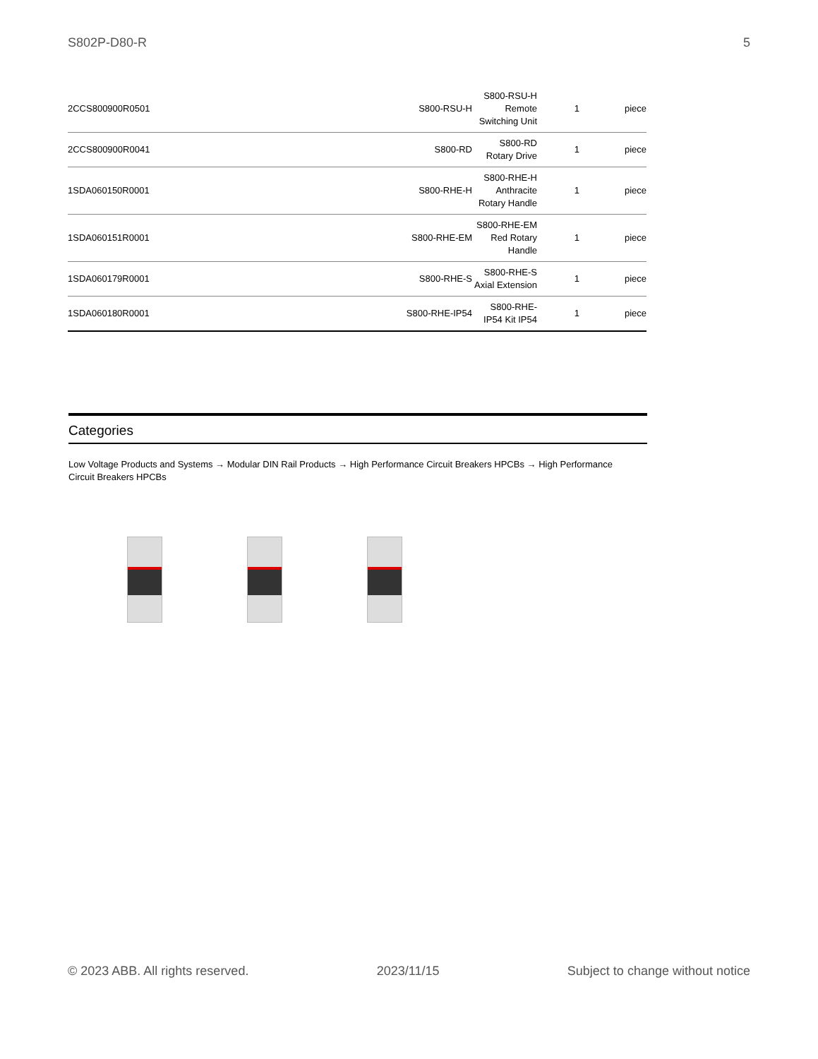S802P-D80-R 5
| 2CCS800900R0501 | S800-RSU-H | S800-RSU-H Remote Switching Unit | 1 | piece |
| 2CCS800900R0041 | S800-RD | S800-RD Rotary Drive | 1 | piece |
| 1SDA060150R0001 | S800-RHE-H | S800-RHE-H Anthracite Rotary Handle | 1 | piece |
| 1SDA060151R0001 | S800-RHE-EM | S800-RHE-EM Red Rotary Handle | 1 | piece |
| 1SDA060179R0001 | S800-RHE-S | S800-RHE-S Axial Extension | 1 | piece |
| 1SDA060180R0001 | S800-RHE-IP54 | S800-RHE-IP54 Kit IP54 | 1 | piece |
Categories
Low Voltage Products and Systems → Modular DIN Rail Products → High Performance Circuit Breakers HPCBs → High Performance Circuit Breakers HPCBs
© 2023 ABB. All rights reserved. 2023/11/15 Subject to change without notice